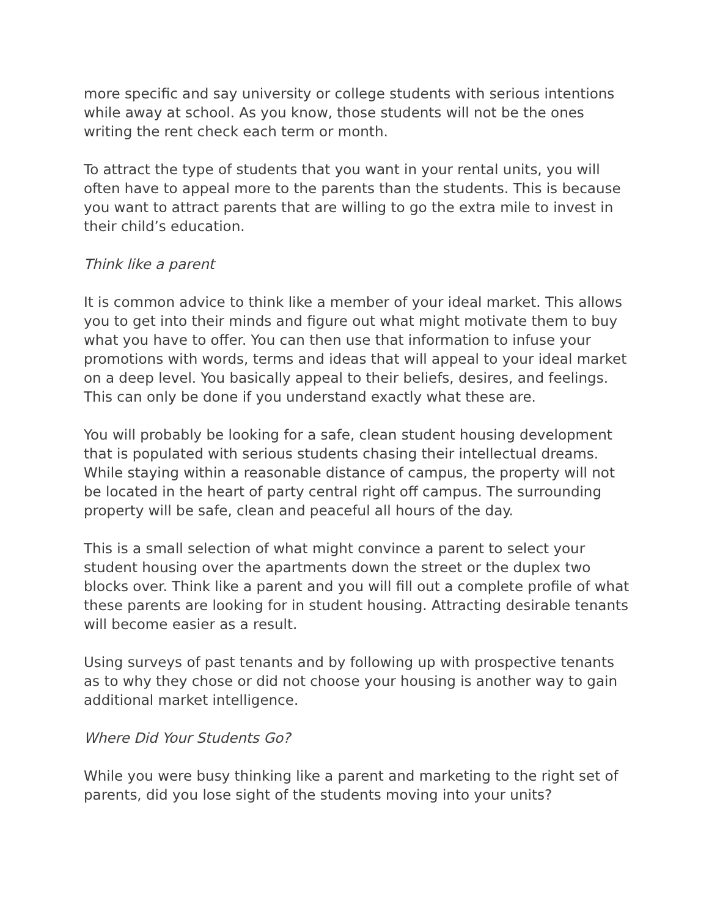more specific and say university or college students with serious intentions while away at school. As you know, those students will not be the ones writing the rent check each term or month.
To attract the type of students that you want in your rental units, you will often have to appeal more to the parents than the students. This is because you want to attract parents that are willing to go the extra mile to invest in their child’s education.
Think like a parent
It is common advice to think like a member of your ideal market. This allows you to get into their minds and figure out what might motivate them to buy what you have to offer. You can then use that information to infuse your promotions with words, terms and ideas that will appeal to your ideal market on a deep level. You basically appeal to their beliefs, desires, and feelings. This can only be done if you understand exactly what these are.
You will probably be looking for a safe, clean student housing development that is populated with serious students chasing their intellectual dreams. While staying within a reasonable distance of campus, the property will not be located in the heart of party central right off campus. The surrounding property will be safe, clean and peaceful all hours of the day.
This is a small selection of what might convince a parent to select your student housing over the apartments down the street or the duplex two blocks over. Think like a parent and you will fill out a complete profile of what these parents are looking for in student housing. Attracting desirable tenants will become easier as a result.
Using surveys of past tenants and by following up with prospective tenants as to why they chose or did not choose your housing is another way to gain additional market intelligence.
Where Did Your Students Go?
While you were busy thinking like a parent and marketing to the right set of parents, did you lose sight of the students moving into your units?